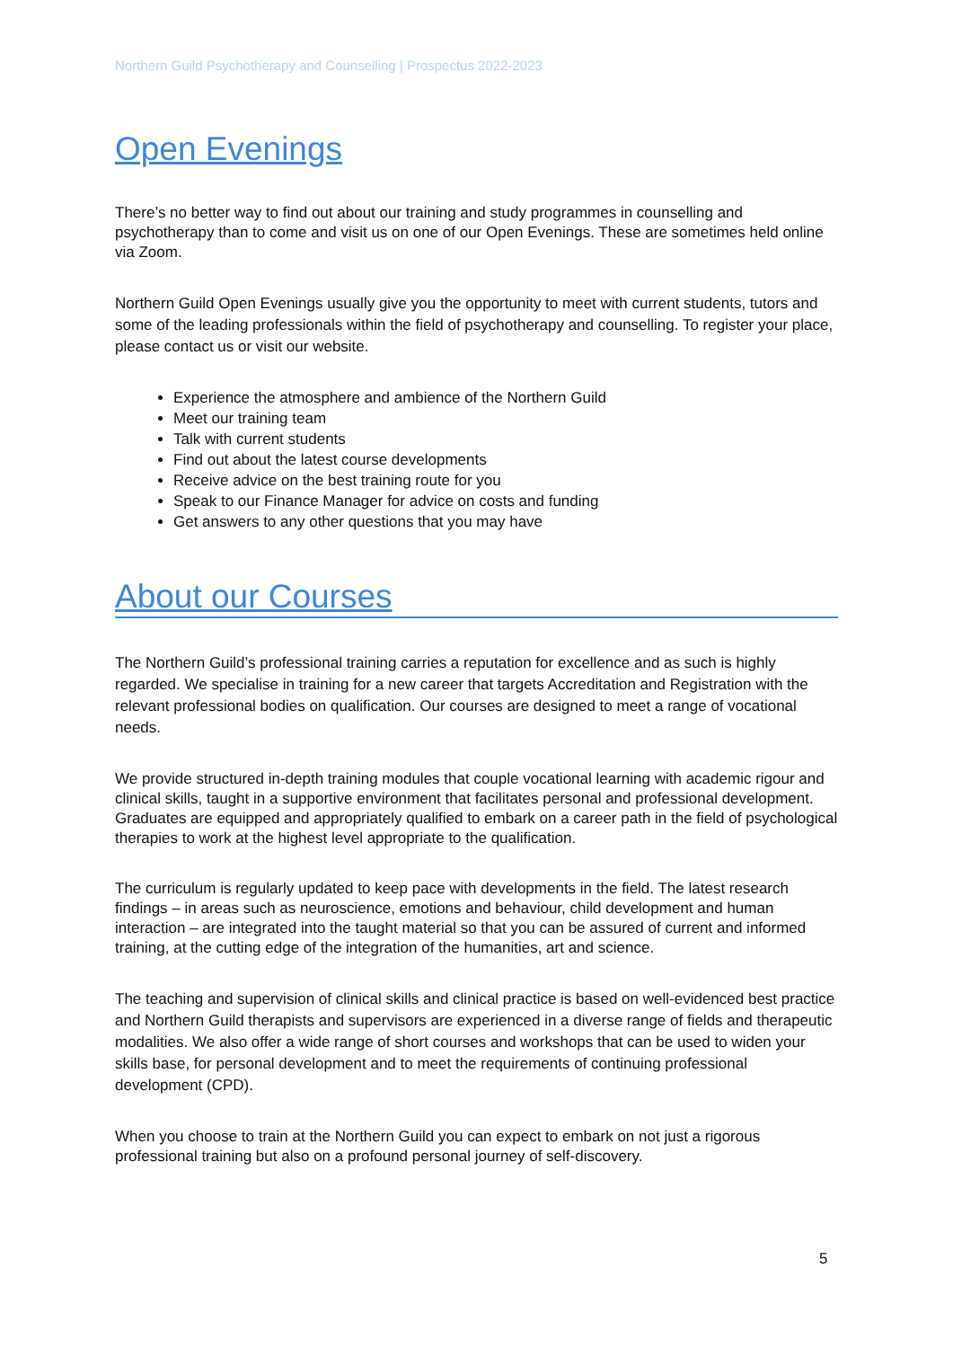Northern Guild Psychotherapy and Counselling | Prospectus 2022-2023
Open Evenings
There’s no better way to find out about our training and study programmes in counselling and psychotherapy than to come and visit us on one of our Open Evenings. These are sometimes held online via Zoom.
Northern Guild Open Evenings usually give you the opportunity to meet with current students, tutors and some of the leading professionals within the field of psychotherapy and counselling. To register your place, please contact us or visit our website.
Experience the atmosphere and ambience of the Northern Guild
Meet our training team
Talk with current students
Find out about the latest course developments
Receive advice on the best training route for you
Speak to our Finance Manager for advice on costs and funding
Get answers to any other questions that you may have
About our Courses
The Northern Guild’s professional training carries a reputation for excellence and as such is highly regarded. We specialise in training for a new career that targets Accreditation and Registration with the relevant professional bodies on qualification. Our courses are designed to meet a range of vocational needs.
We provide structured in-depth training modules that couple vocational learning with academic rigour and clinical skills, taught in a supportive environment that facilitates personal and professional development. Graduates are equipped and appropriately qualified to embark on a career path in the field of psychological therapies to work at the highest level appropriate to the qualification.
The curriculum is regularly updated to keep pace with developments in the field. The latest research findings – in areas such as neuroscience, emotions and behaviour, child development and human interaction – are integrated into the taught material so that you can be assured of current and informed training, at the cutting edge of the integration of the humanities, art and science.
The teaching and supervision of clinical skills and clinical practice is based on well-evidenced best practice and Northern Guild therapists and supervisors are experienced in a diverse range of fields and therapeutic modalities. We also offer a wide range of short courses and workshops that can be used to widen your skills base, for personal development and to meet the requirements of continuing professional development (CPD).
When you choose to train at the Northern Guild you can expect to embark on not just a rigorous professional training but also on a profound personal journey of self-discovery.
5